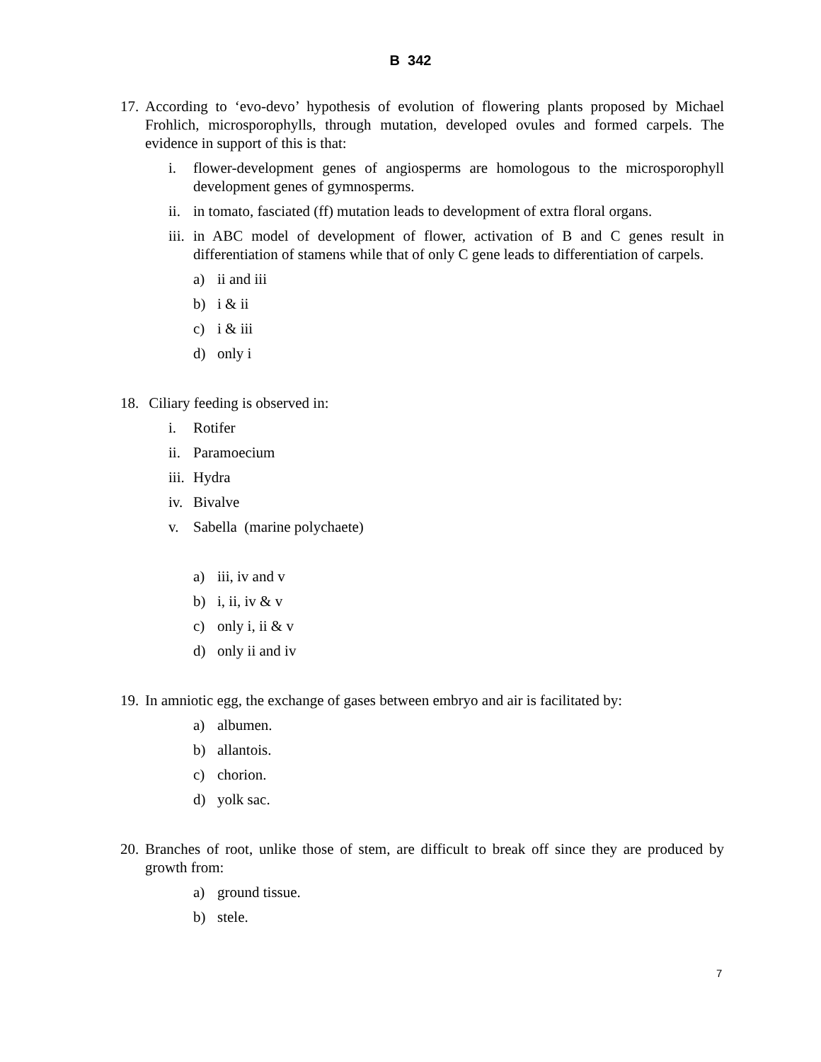B 342
17.
According to ‘evo-devo’ hypothesis of evolution of flowering plants proposed by Michael Frohlich, microsporophylls, through mutation, developed ovules and formed carpels. The evidence in support of this is that:
i. flower-development genes of angiosperms are homologous to the microsporophyll development genes of gymnosperms.
ii.
in tomato, fasciated (ff) mutation leads to development of extra floral organs.
iii.
in ABC model of development of flower, activation of B and C genes result in differentiation of stamens while that of only C gene leads to differentiation of carpels.
a) ii and iii
b) i & ii
c) i & iii
d) only i
18.
Ciliary feeding is observed in:
i. Rotifer
ii.
Paramoecium
iii.
Hydra
iv.
Bivalve
v. Sabella (marine polychaete)
a) iii, iv and v
b) i, ii, iv & v
c) only i, ii & v
d) only ii and iv
19.
In amniotic egg, the exchange of gases between embryo and air is facilitated by:
a) albumen.
b) allantois.
c) chorion.
d) yolk sac.
20.
Branches of root, unlike those of stem, are difficult to break off since they are produced by growth from:
a) ground tissue.
b) stele.
7